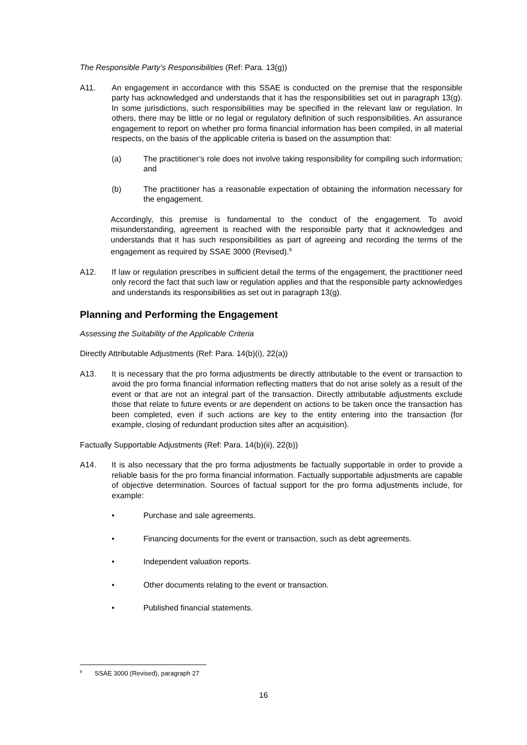The Responsible Party’s Responsibilities (Ref: Para. 13(g))
A11. An engagement in accordance with this SSAE is conducted on the premise that the responsible party has acknowledged and understands that it has the responsibilities set out in paragraph 13(g). In some jurisdictions, such responsibilities may be specified in the relevant law or regulation. In others, there may be little or no legal or regulatory definition of such responsibilities. An assurance engagement to report on whether pro forma financial information has been compiled, in all material respects, on the basis of the applicable criteria is based on the assumption that:
(a) The practitioner’s role does not involve taking responsibility for compiling such information; and
(b) The practitioner has a reasonable expectation of obtaining the information necessary for the engagement.
Accordingly, this premise is fundamental to the conduct of the engagement. To avoid misunderstanding, agreement is reached with the responsible party that it acknowledges and understands that it has such responsibilities as part of agreeing and recording the terms of the engagement as required by SSAE 3000 (Revised).<sup>9</sup>
A12. If law or regulation prescribes in sufficient detail the terms of the engagement, the practitioner need only record the fact that such law or regulation applies and that the responsible party acknowledges and understands its responsibilities as set out in paragraph 13(g).
Planning and Performing the Engagement
Assessing the Suitability of the Applicable Criteria
Directly Attributable Adjustments (Ref: Para. 14(b)(i), 22(a))
A13. It is necessary that the pro forma adjustments be directly attributable to the event or transaction to avoid the pro forma financial information reflecting matters that do not arise solely as a result of the event or that are not an integral part of the transaction. Directly attributable adjustments exclude those that relate to future events or are dependent on actions to be taken once the transaction has been completed, even if such actions are key to the entity entering into the transaction (for example, closing of redundant production sites after an acquisition).
Factually Supportable Adjustments (Ref: Para. 14(b)(ii), 22(b))
A14. It is also necessary that the pro forma adjustments be factually supportable in order to provide a reliable basis for the pro forma financial information. Factually supportable adjustments are capable of objective determination. Sources of factual support for the pro forma adjustments include, for example:
• Purchase and sale agreements.
• Financing documents for the event or transaction, such as debt agreements.
• Independent valuation reports.
• Other documents relating to the event or transaction.
• Published financial statements.
<sup>9</sup> SSAE 3000 (Revised), paragraph 27
16